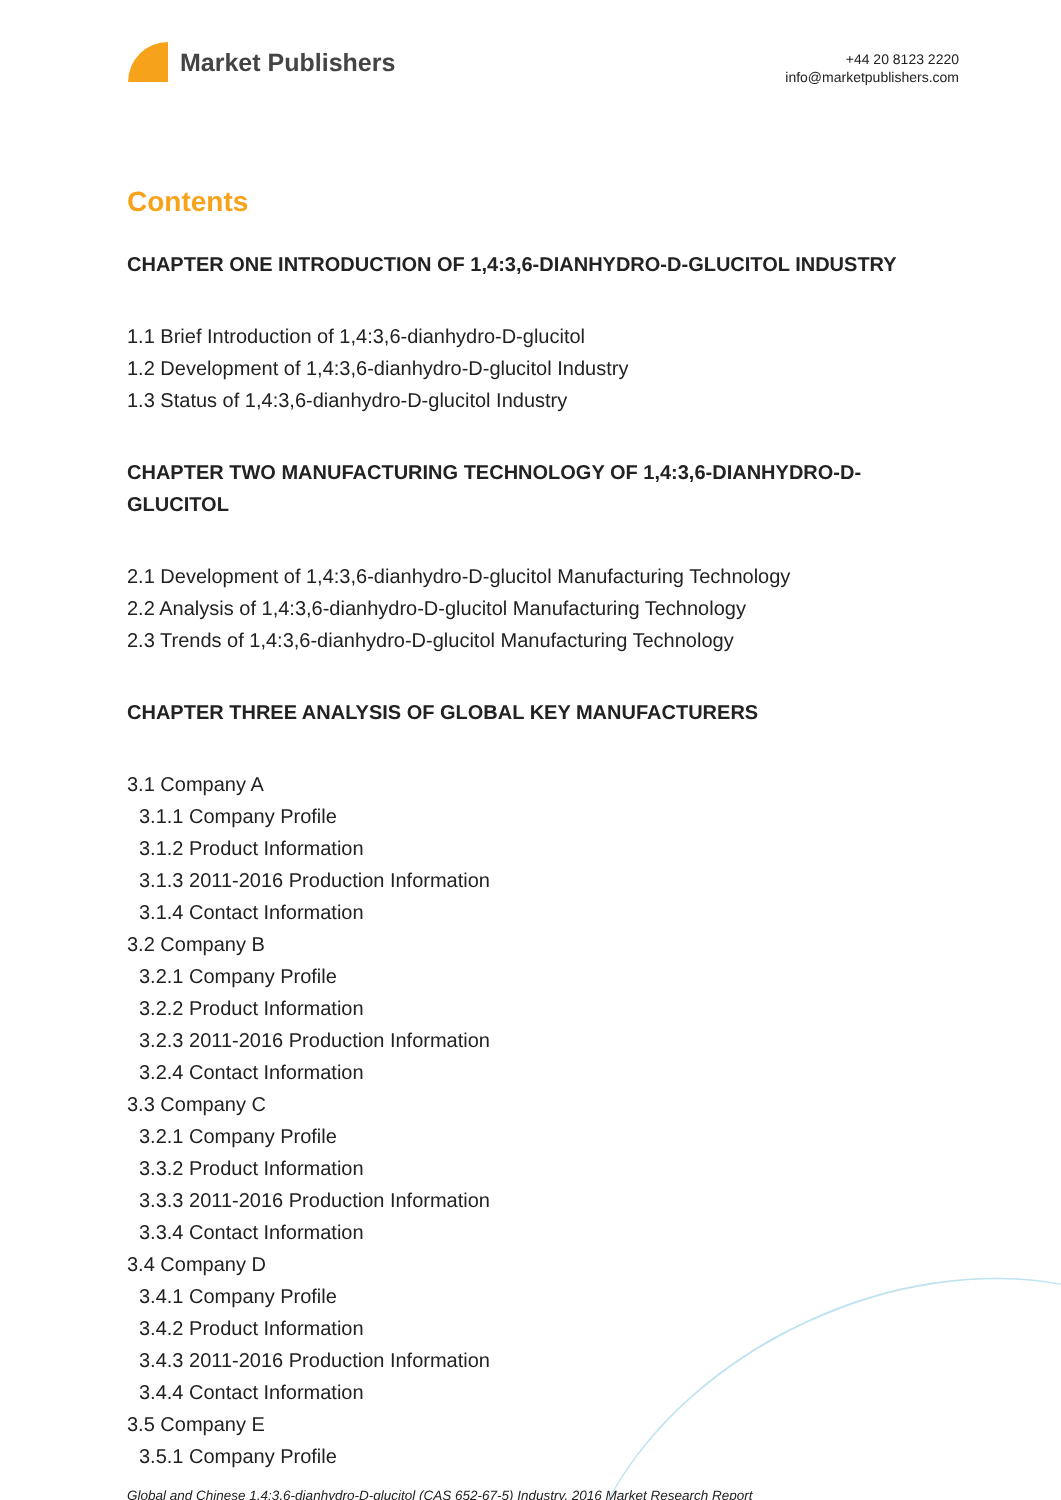Market Publishers
+44 20 8123 2220
info@marketpublishers.com
Contents
CHAPTER ONE INTRODUCTION OF 1,4:3,6-DIANHYDRO-D-GLUCITOL INDUSTRY
1.1 Brief Introduction of 1,4:3,6-dianhydro-D-glucitol
1.2 Development of 1,4:3,6-dianhydro-D-glucitol Industry
1.3 Status of 1,4:3,6-dianhydro-D-glucitol Industry
CHAPTER TWO MANUFACTURING TECHNOLOGY OF 1,4:3,6-DIANHYDRO-D-GLUCITOL
2.1 Development of 1,4:3,6-dianhydro-D-glucitol Manufacturing Technology
2.2 Analysis of 1,4:3,6-dianhydro-D-glucitol Manufacturing Technology
2.3 Trends of 1,4:3,6-dianhydro-D-glucitol Manufacturing Technology
CHAPTER THREE ANALYSIS OF GLOBAL KEY MANUFACTURERS
3.1 Company A
3.1.1 Company Profile
3.1.2 Product Information
3.1.3 2011-2016 Production Information
3.1.4 Contact Information
3.2 Company B
3.2.1 Company Profile
3.2.2 Product Information
3.2.3 2011-2016 Production Information
3.2.4 Contact Information
3.3 Company C
3.2.1 Company Profile
3.3.2 Product Information
3.3.3 2011-2016 Production Information
3.3.4 Contact Information
3.4 Company D
3.4.1 Company Profile
3.4.2 Product Information
3.4.3 2011-2016 Production Information
3.4.4 Contact Information
3.5 Company E
3.5.1 Company Profile
Global and Chinese 1,4:3,6-dianhydro-D-glucitol (CAS 652-67-5) Industry, 2016 Market Research Report